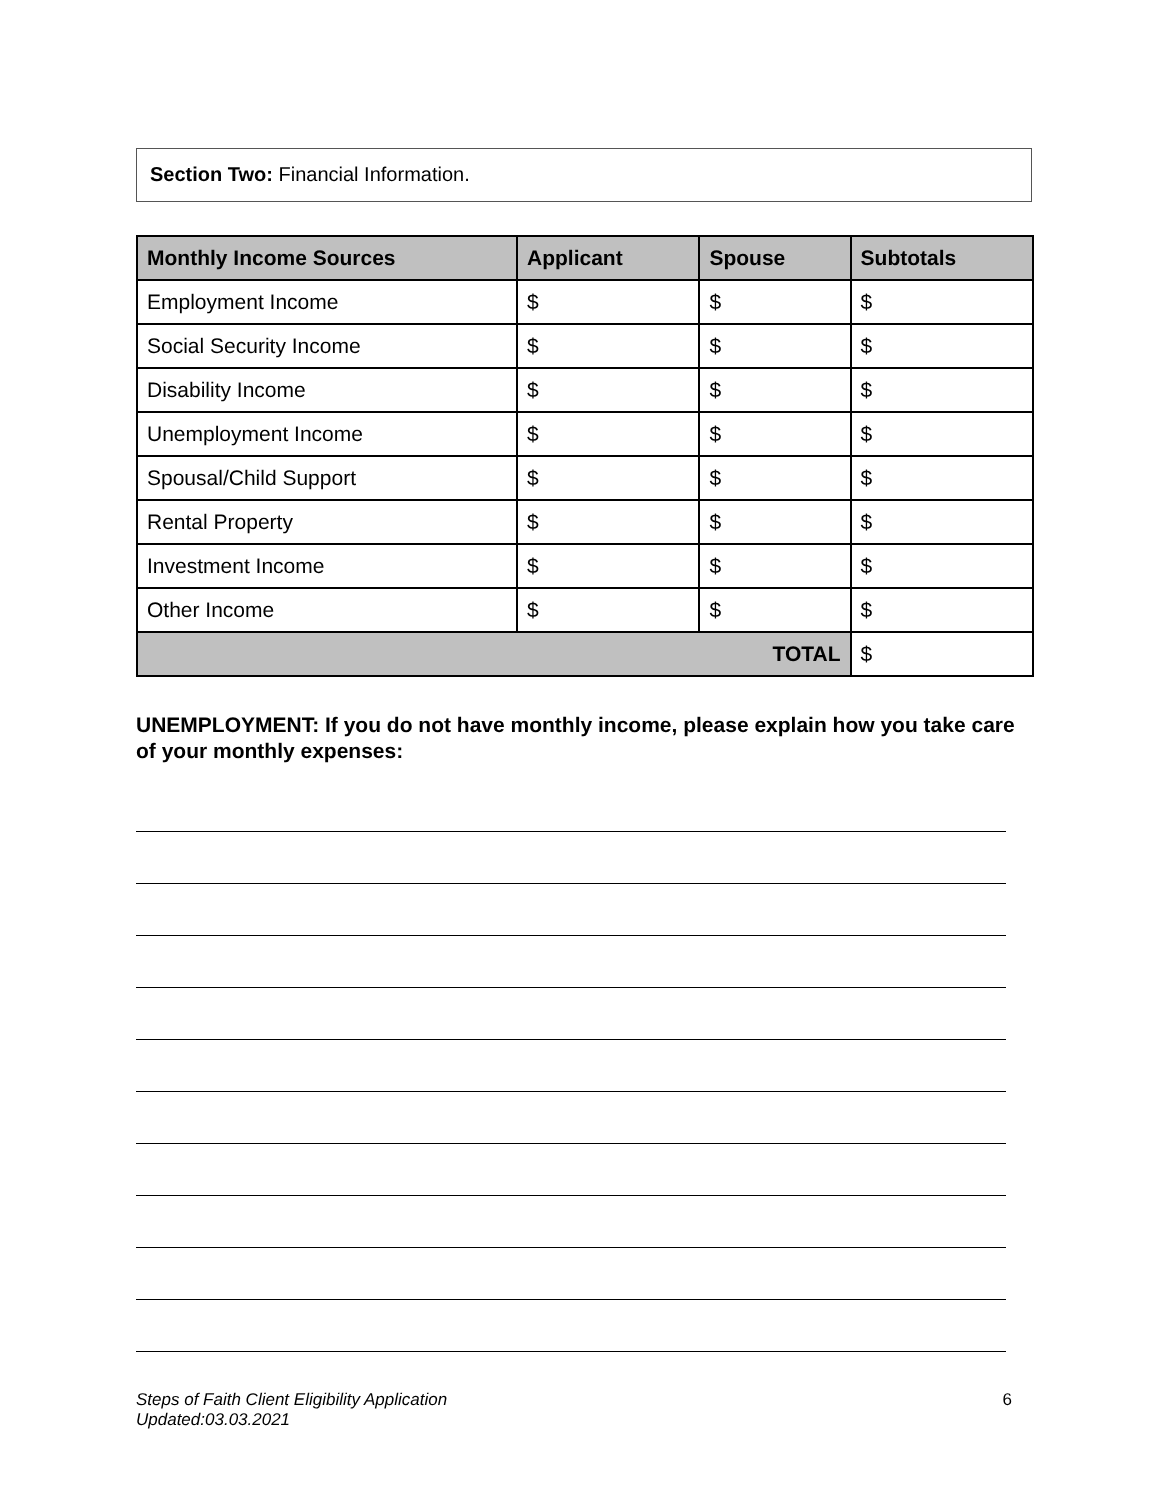Section Two: Financial Information.
| Monthly Income Sources | Applicant | Spouse | Subtotals |
| --- | --- | --- | --- |
| Employment Income | $ | $ | $ |
| Social Security Income | $ | $ | $ |
| Disability Income | $ | $ | $ |
| Unemployment Income | $ | $ | $ |
| Spousal/Child Support | $ | $ | $ |
| Rental Property | $ | $ | $ |
| Investment Income | $ | $ | $ |
| Other Income | $ | $ | $ |
| TOTAL | | | $ |
UNEMPLOYMENT: If you do not have monthly income, please explain how you take care of your monthly expenses:
Steps of Faith Client Eligibility Application
Updated:03.03.2021 6